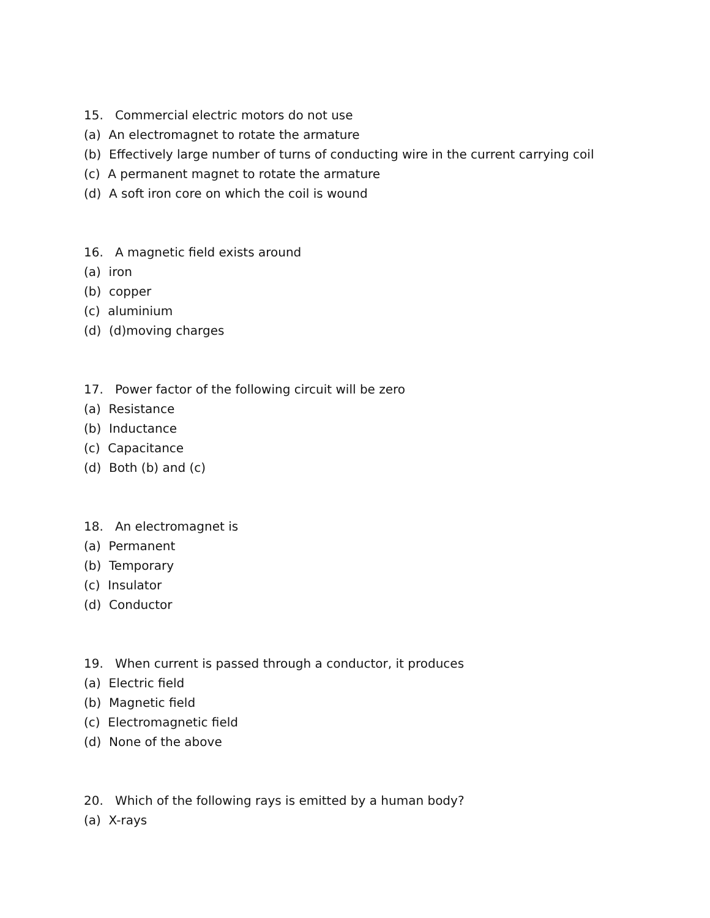15. Commercial electric motors do not use
(a) An electromagnet to rotate the armature
(b) Effectively large number of turns of conducting wire in the current carrying coil
(c) A permanent magnet to rotate the armature
(d) A soft iron core on which the coil is wound
16. A magnetic field exists around
(a) iron
(b) copper
(c) aluminium
(d) (d)moving charges
17. Power factor of the following circuit will be zero
(a) Resistance
(b) Inductance
(c) Capacitance
(d) Both (b) and (c)
18. An electromagnet is
(a) Permanent
(b) Temporary
(c) Insulator
(d) Conductor
19. When current is passed through a conductor, it produces
(a) Electric field
(b) Magnetic field
(c) Electromagnetic field
(d) None of the above
20. Which of the following rays is emitted by a human body?
(a) X-rays